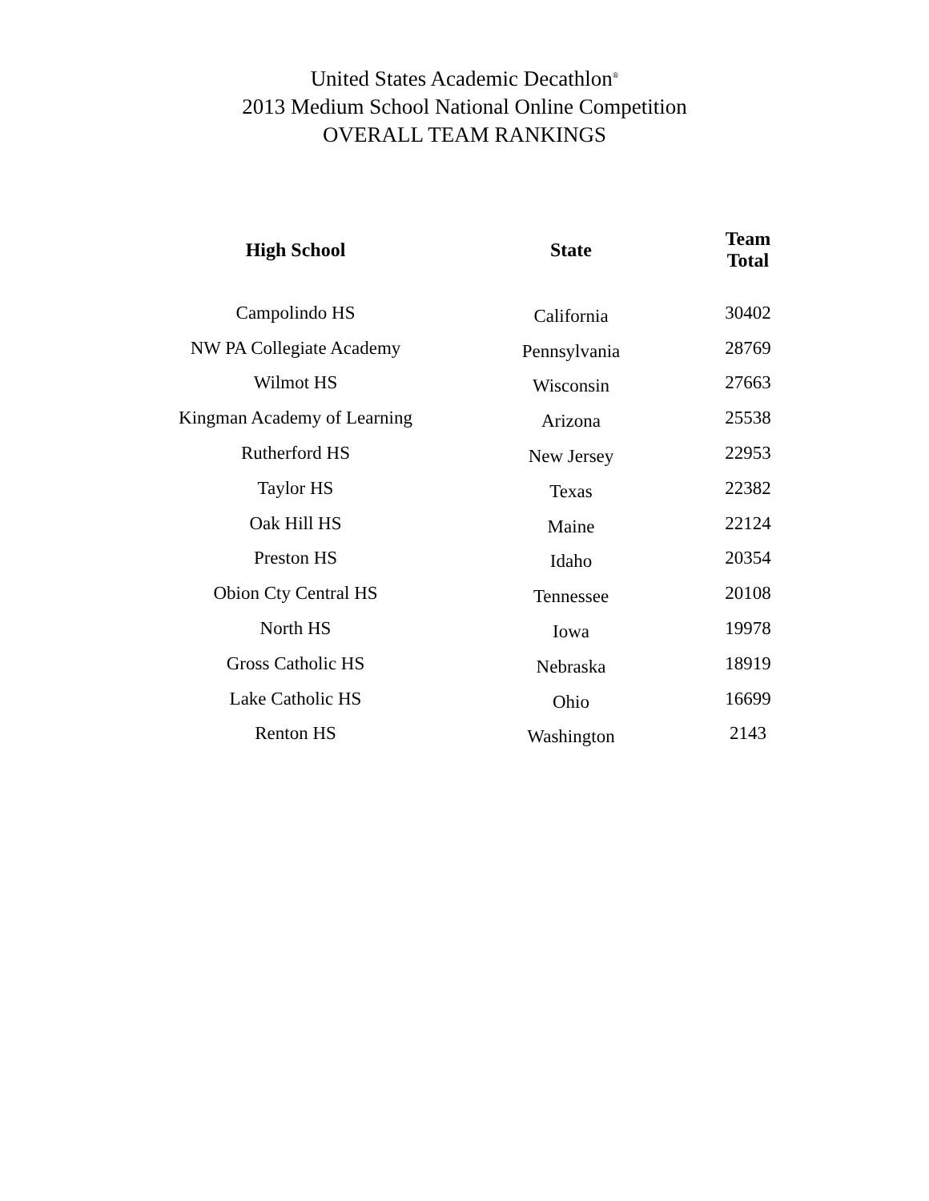United States Academic Decathlon<sup>®</sup>
2013 Medium School National Online Competition
OVERALL TEAM RANKINGS
| High School | State | Team Total |
| --- | --- | --- |
| Campolindo HS | California | 30402 |
| NW PA Collegiate Academy | Pennsylvania | 28769 |
| Wilmot HS | Wisconsin | 27663 |
| Kingman Academy of Learning | Arizona | 25538 |
| Rutherford HS | New Jersey | 22953 |
| Taylor HS | Texas | 22382 |
| Oak Hill HS | Maine | 22124 |
| Preston HS | Idaho | 20354 |
| Obion Cty Central HS | Tennessee | 20108 |
| North HS | Iowa | 19978 |
| Gross Catholic HS | Nebraska | 18919 |
| Lake Catholic HS | Ohio | 16699 |
| Renton HS | Washington | 2143 |